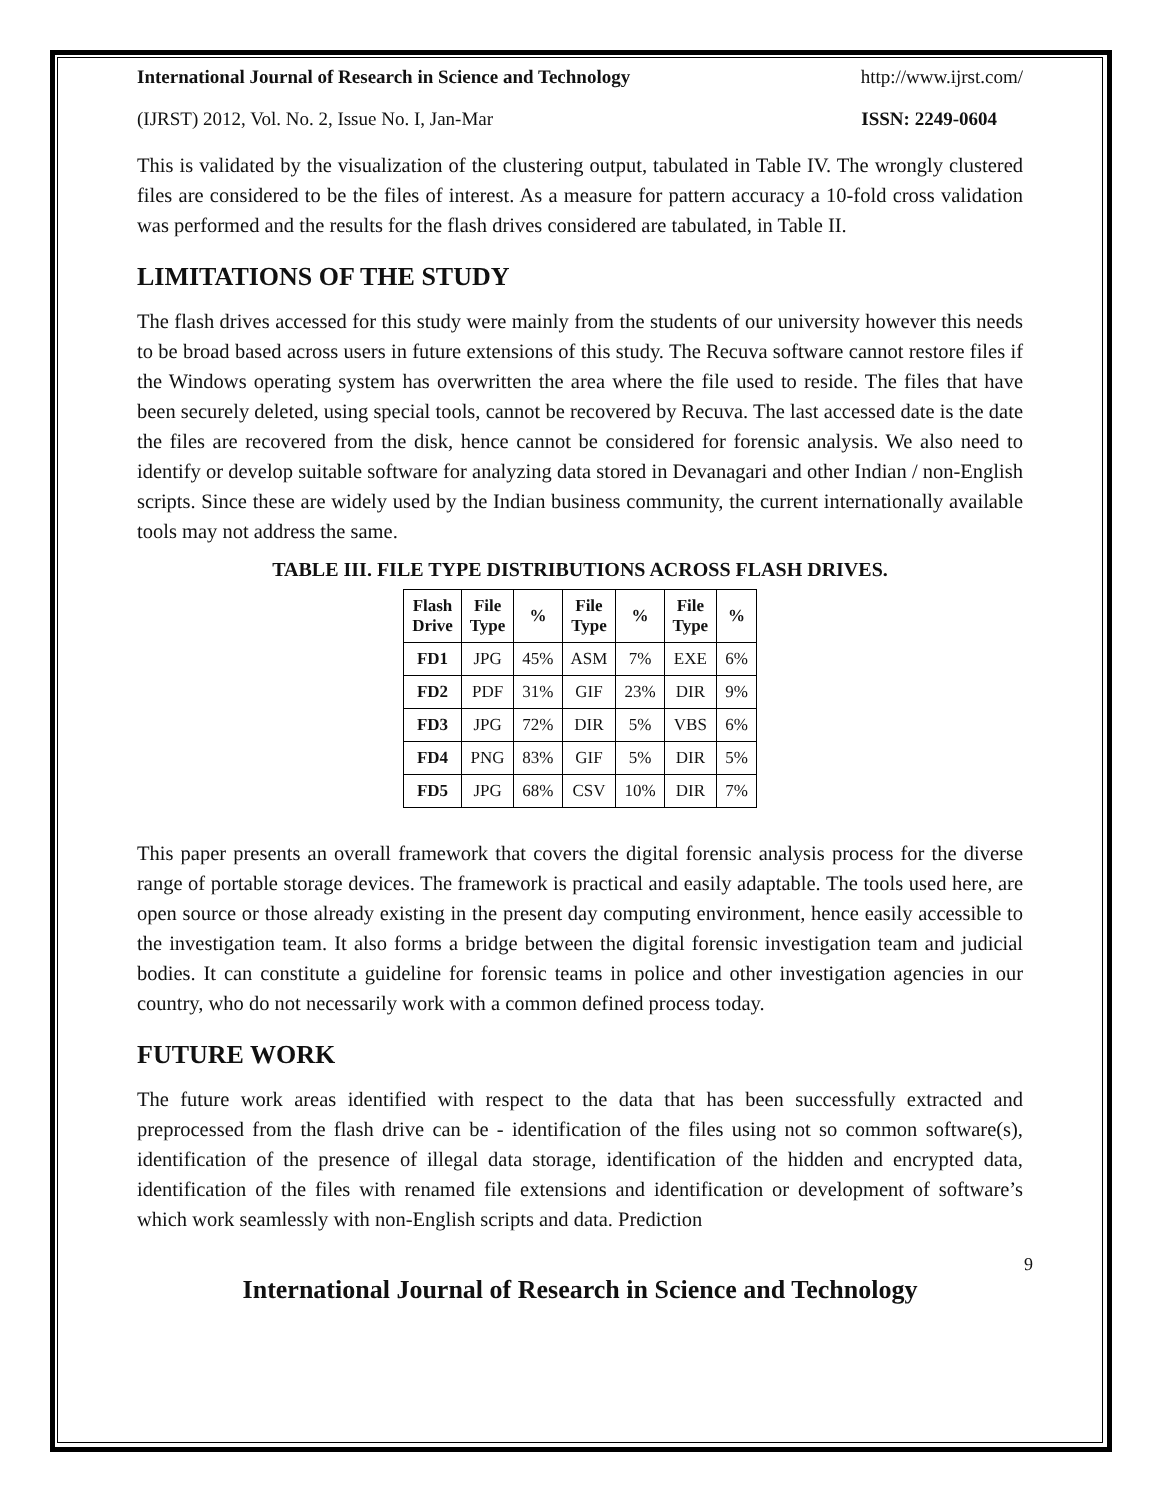International Journal of Research in Science and Technology http://www.ijrst.com/
(IJRST) 2012, Vol. No. 2, Issue No. I, Jan-Mar ISSN: 2249-0604
This is validated by the visualization of the clustering output, tabulated in Table IV. The wrongly clustered files are considered to be the files of interest. As a measure for pattern accuracy a 10-fold cross validation was performed and the results for the flash drives considered are tabulated, in Table II.
LIMITATIONS OF THE STUDY
The flash drives accessed for this study were mainly from the students of our university however this needs to be broad based across users in future extensions of this study. The Recuva software cannot restore files if the Windows operating system has overwritten the area where the file used to reside. The files that have been securely deleted, using special tools, cannot be recovered by Recuva. The last accessed date is the date the files are recovered from the disk, hence cannot be considered for forensic analysis. We also need to identify or develop suitable software for analyzing data stored in Devanagari and other Indian / non-English scripts. Since these are widely used by the Indian business community, the current internationally available tools may not address the same.
TABLE III. FILE TYPE DISTRIBUTIONS ACROSS FLASH DRIVES.
| Flash Drive | File Type | % | File Type | % | File Type | % |
| --- | --- | --- | --- | --- | --- | --- |
| FD1 | JPG | 45% | ASM | 7% | EXE | 6% |
| FD2 | PDF | 31% | GIF | 23% | DIR | 9% |
| FD3 | JPG | 72% | DIR | 5% | VBS | 6% |
| FD4 | PNG | 83% | GIF | 5% | DIR | 5% |
| FD5 | JPG | 68% | CSV | 10% | DIR | 7% |
This paper presents an overall framework that covers the digital forensic analysis process for the diverse range of portable storage devices. The framework is practical and easily adaptable. The tools used here, are open source or those already existing in the present day computing environment, hence easily accessible to the investigation team. It also forms a bridge between the digital forensic investigation team and judicial bodies. It can constitute a guideline for forensic teams in police and other investigation agencies in our country, who do not necessarily work with a common defined process today.
FUTURE WORK
The future work areas identified with respect to the data that has been successfully extracted and preprocessed from the flash drive can be - identification of the files using not so common software(s), identification of the presence of illegal data storage, identification of the hidden and encrypted data, identification of the files with renamed file extensions and identification or development of software’s which work seamlessly with non-English scripts and data. Prediction
9
International Journal of Research in Science and Technology